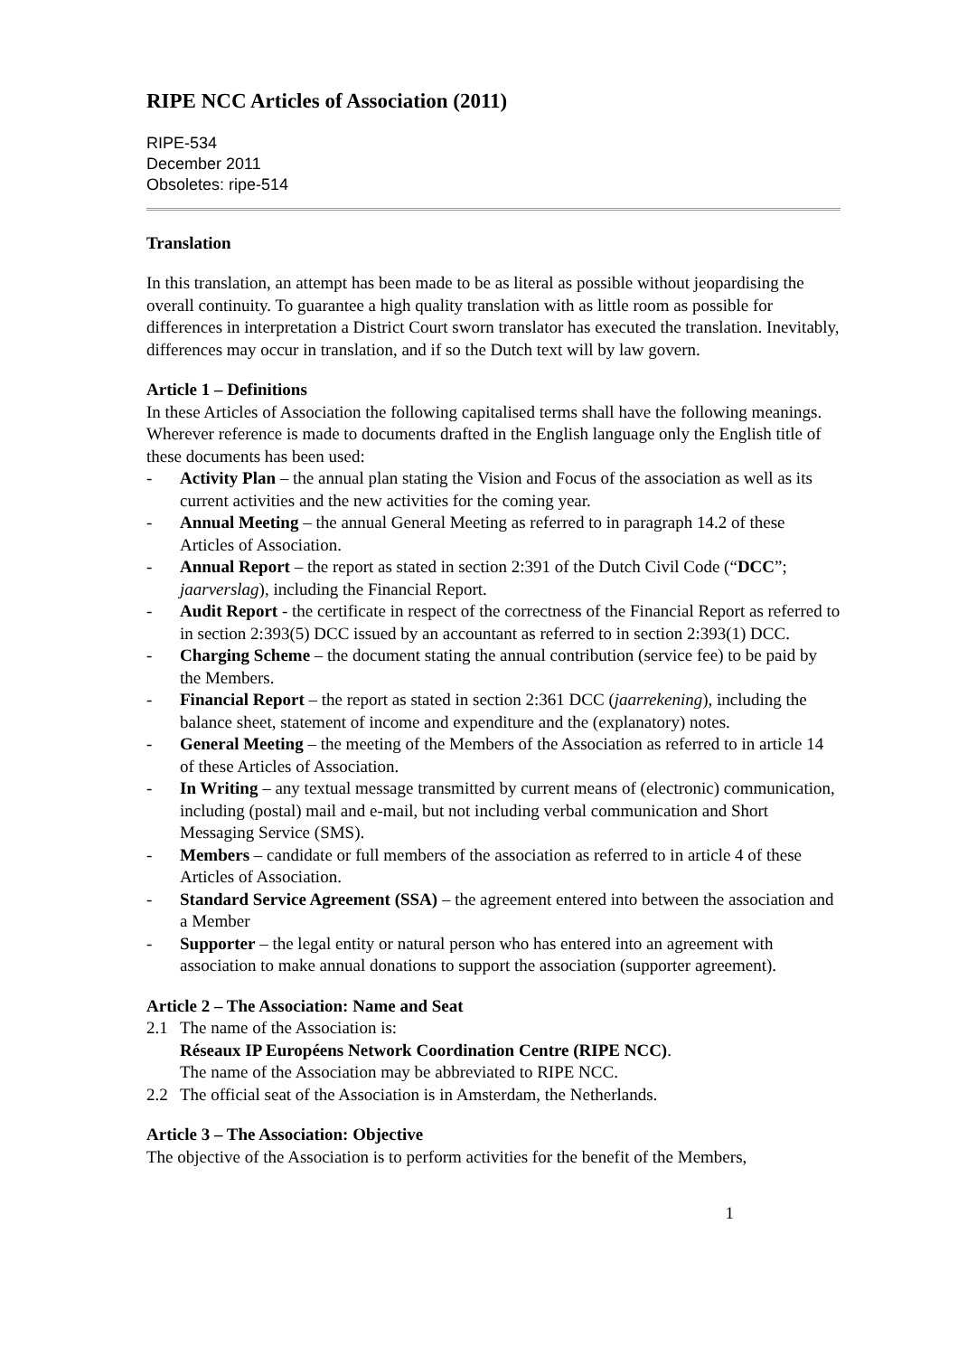RIPE NCC Articles of Association (2011)
RIPE-534
December 2011
Obsoletes: ripe-514
Translation
In this translation, an attempt has been made to be as literal as possible without jeopardising the overall continuity. To guarantee a high quality translation with as little room as possible for differences in interpretation a District Court sworn translator has executed the translation. Inevitably, differences may occur in translation, and if so the Dutch text will by law govern.
Article 1 – Definitions
In these Articles of Association the following capitalised terms shall have the following meanings. Wherever reference is made to documents drafted in the English language only the English title of these documents has been used:
- Activity Plan – the annual plan stating the Vision and Focus of the association as well as its current activities and the new activities for the coming year.
- Annual Meeting – the annual General Meeting as referred to in paragraph 14.2 of these Articles of Association.
- Annual Report – the report as stated in section 2:391 of the Dutch Civil Code (“DCC”; jaarverslag), including the Financial Report.
- Audit Report - the certificate in respect of the correctness of the Financial Report as referred to in section 2:393(5) DCC issued by an accountant as referred to in section 2:393(1) DCC.
- Charging Scheme – the document stating the annual contribution (service fee) to be paid by the Members.
- Financial Report – the report as stated in section 2:361 DCC (jaarrekening), including the balance sheet, statement of income and expenditure and the (explanatory) notes.
- General Meeting – the meeting of the Members of the Association as referred to in article 14 of these Articles of Association.
- In Writing – any textual message transmitted by current means of (electronic) communication, including (postal) mail and e-mail, but not including verbal communication and Short Messaging Service (SMS).
- Members – candidate or full members of the association as referred to in article 4 of these Articles of Association.
- Standard Service Agreement (SSA) – the agreement entered into between the association and a Member
- Supporter – the legal entity or natural person who has entered into an agreement with association to make annual donations to support the association (supporter agreement).
Article 2 – The Association: Name and Seat
2.1 The name of the Association is:
Réseaux IP Européens Network Coordination Centre (RIPE NCC).
The name of the Association may be abbreviated to RIPE NCC.
2.2 The official seat of the Association is in Amsterdam, the Netherlands.
Article 3 – The Association: Objective
The objective of the Association is to perform activities for the benefit of the Members,
1